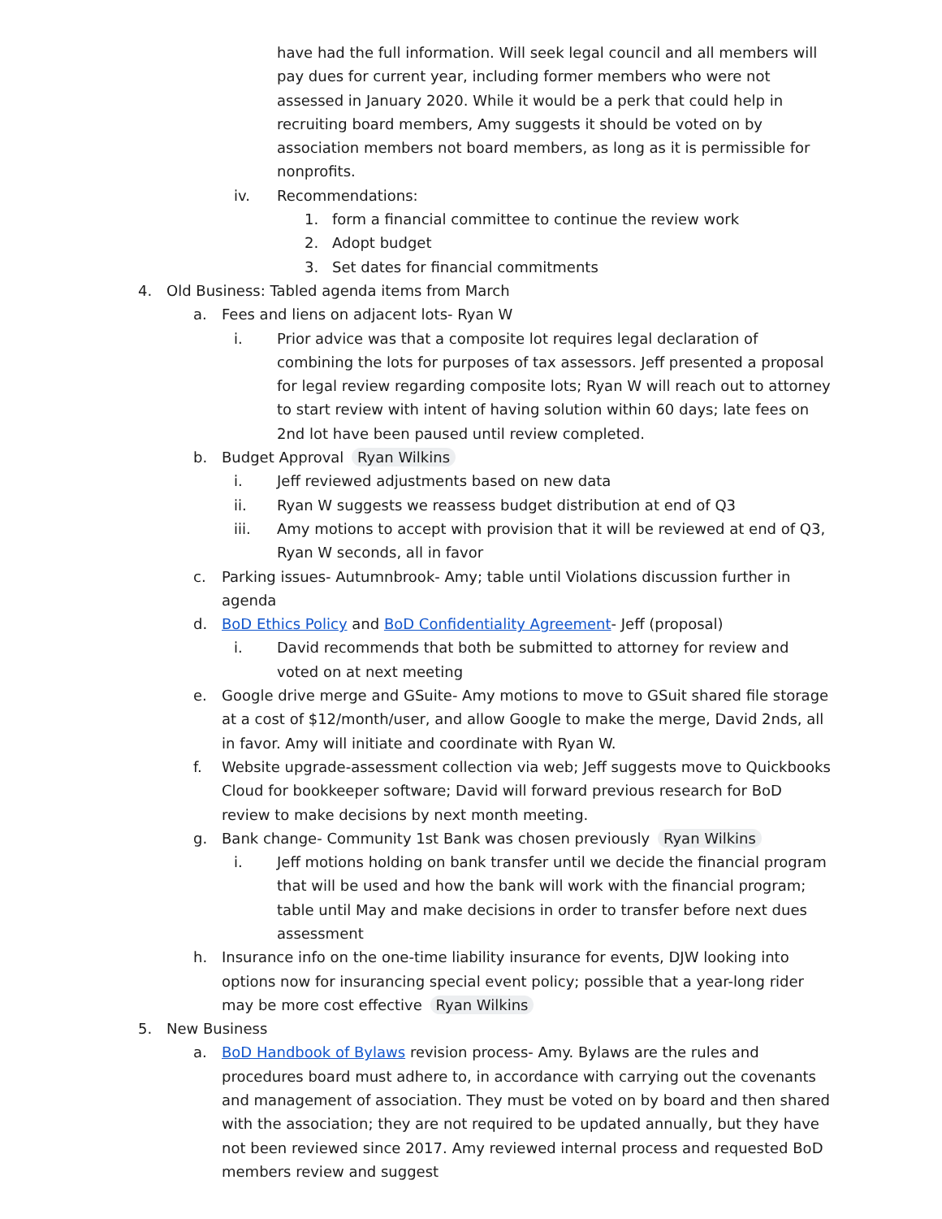have had the full information. Will seek legal council and all members will pay dues for current year, including former members who were not assessed in January 2020. While it would be a perk that could help in recruiting board members, Amy suggests it should be voted on by association members not board members, as long as it is permissible for nonprofits.
iv. Recommendations:
1. form a financial committee to continue the review work
2. Adopt budget
3. Set dates for financial commitments
4. Old Business: Tabled agenda items from March
a. Fees and liens on adjacent lots- Ryan W
i. Prior advice was that a composite lot requires legal declaration of combining the lots for purposes of tax assessors. Jeff presented a proposal for legal review regarding composite lots; Ryan W will reach out to attorney to start review with intent of having solution within 60 days; late fees on 2nd lot have been paused until review completed.
b. Budget Approval Ryan Wilkins
i. Jeff reviewed adjustments based on new data
ii. Ryan W suggests we reassess budget distribution at end of Q3
iii. Amy motions to accept with provision that it will be reviewed at end of Q3, Ryan W seconds, all in favor
c. Parking issues- Autumnbrook- Amy; table until Violations discussion further in agenda
d. BoD Ethics Policy and BoD Confidentiality Agreement- Jeff (proposal)
i. David recommends that both be submitted to attorney for review and voted on at next meeting
e. Google drive merge and GSuite- Amy motions to move to GSuit shared file storage at a cost of $12/month/user, and allow Google to make the merge, David 2nds, all in favor. Amy will initiate and coordinate with Ryan W.
f. Website upgrade-assessment collection via web; Jeff suggests move to Quickbooks Cloud for bookkeeper software; David will forward previous research for BoD review to make decisions by next month meeting.
g. Bank change- Community 1st Bank was chosen previously Ryan Wilkins
i. Jeff motions holding on bank transfer until we decide the financial program that will be used and how the bank will work with the financial program; table until May and make decisions in order to transfer before next dues assessment
h. Insurance info on the one-time liability insurance for events, DJW looking into options now for insurancing special event policy; possible that a year-long rider may be more cost effective Ryan Wilkins
5. New Business
a. BoD Handbook of Bylaws revision process- Amy. Bylaws are the rules and procedures board must adhere to, in accordance with carrying out the covenants and management of association. They must be voted on by board and then shared with the association; they are not required to be updated annually, but they have not been reviewed since 2017. Amy reviewed internal process and requested BoD members review and suggest